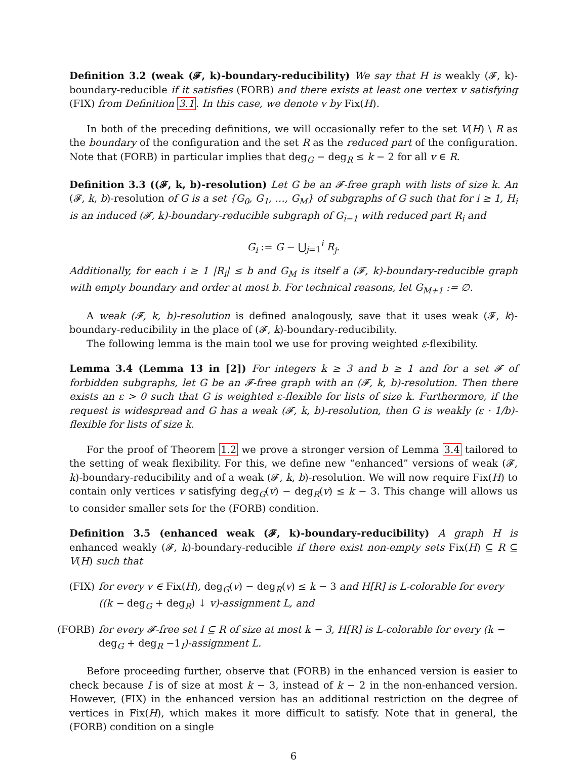Definition 3.2 (weak (𝓕, k)-boundary-reducibility) We say that H is weakly (𝓕, k)-boundary-reducible if it satisfies (FORB) and there exists at least one vertex v satisfying (FIX) from Definition 3.1. In this case, we denote v by Fix(H).
In both of the preceding definitions, we will occasionally refer to the set V(H) \ R as the boundary of the configuration and the set R as the reduced part of the configuration. Note that (FORB) in particular implies that deg<sub>G</sub> − deg<sub>R</sub> ≤ k − 2 for all v ∈ R.
Definition 3.3 ((𝓕, k, b)-resolution) Let G be an 𝓕-free graph with lists of size k. An (𝓕, k, b)-resolution of G is a set {G<sub>0</sub>, G<sub>1</sub>, …, G<sub>M</sub>} of subgraphs of G such that for i ≥ 1, H<sub>i</sub> is an induced (𝓕, k)-boundary-reducible subgraph of G<sub>i−1</sub> with reduced part R<sub>i</sub> and
G<sub>i</sub> := G − ⋃<sub>j=1</sub><sup>i</sup> R<sub>j</sub>.
Additionally, for each i ≥ 1 |R<sub>i</sub>| ≤ b and G<sub>M</sub> is itself a (𝓕, k)-boundary-reducible graph with empty boundary and order at most b. For technical reasons, let G<sub>M+1</sub> := ∅.
A weak (𝓕, k, b)-resolution is defined analogously, save that it uses weak (𝓕, k)-boundary-reducibility in the place of (𝓕, k)-boundary-reducibility.
The following lemma is the main tool we use for proving weighted ε-flexibility.
Lemma 3.4 (Lemma 13 in [2]) For integers k ≥ 3 and b ≥ 1 and for a set 𝓕 of forbidden subgraphs, let G be an 𝓕-free graph with an (𝓕, k, b)-resolution. Then there exists an ε > 0 such that G is weighted ε-flexible for lists of size k. Furthermore, if the request is widespread and G has a weak (𝓕, k, b)-resolution, then G is weakly (ε · 1/b)-flexible for lists of size k.
For the proof of Theorem 1.2 we prove a stronger version of Lemma 3.4 tailored to the setting of weak flexibility. For this, we define new “enhanced” versions of weak (𝓕, k)-boundary-reducibility and of a weak (𝓕, k, b)-resolution. We will now require Fix(H) to contain only vertices v satisfying deg<sub>G</sub>(v) − deg<sub>R</sub>(v) ≤ k − 3. This change will allows us to consider smaller sets for the (FORB) condition.
Definition 3.5 (enhanced weak (𝓕, k)-boundary-reducibility) A graph H is enhanced weakly (𝓕, k)-boundary-reducible if there exist non-empty sets Fix(H) ⊆ R ⊆ V(H) such that
(FIX) for every v ∈ Fix(H), deg<sub>G</sub>(v) − deg<sub>R</sub>(v) ≤ k − 3 and H[R] is L-colorable for every ((k − deg<sub>G</sub> + deg<sub>R</sub>) ↓ v)-assignment L, and
(FORB) for every 𝓕-free set I ⊆ R of size at most k − 3, H[R] is L-colorable for every (k − deg<sub>G</sub> + deg<sub>R</sub> −1<sub>I</sub>)-assignment L.
Before proceeding further, observe that (FORB) in the enhanced version is easier to check because I is of size at most k − 3, instead of k − 2 in the non-enhanced version. However, (FIX) in the enhanced version has an additional restriction on the degree of vertices in Fix(H), which makes it more difficult to satisfy. Note that in general, the (FORB) condition on a single
6